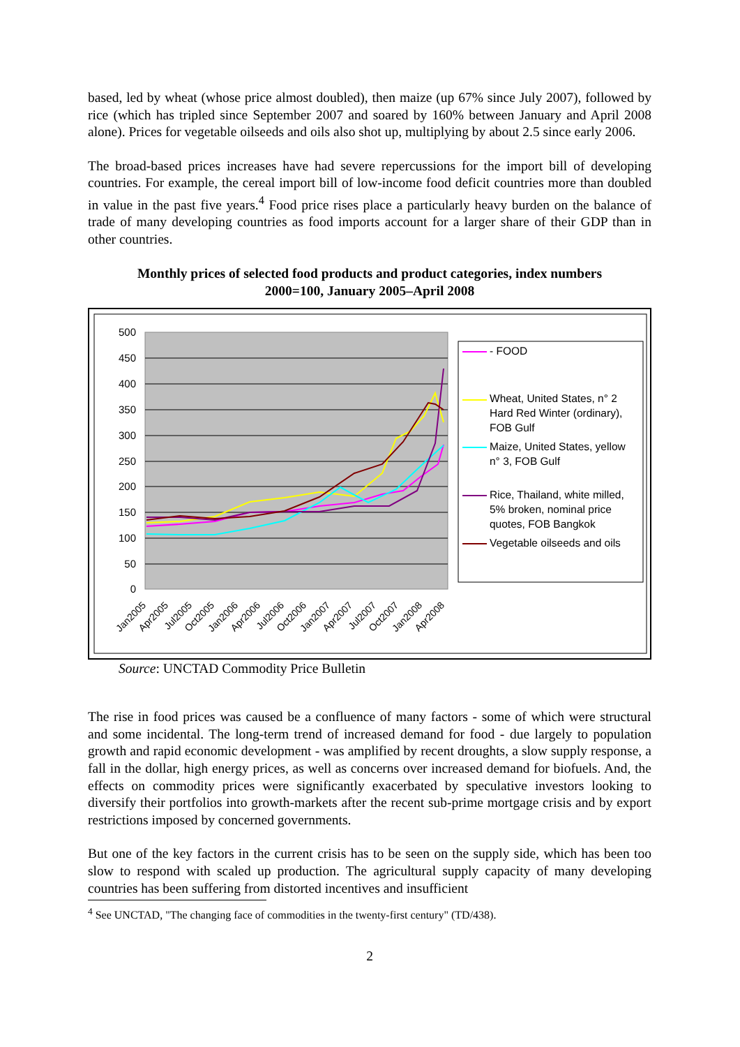based, led by wheat (whose price almost doubled), then maize (up 67% since July 2007), followed by rice (which has tripled since September 2007 and soared by 160% between January and April 2008 alone). Prices for vegetable oilseeds and oils also shot up, multiplying by about 2.5 since early 2006.
The broad-based prices increases have had severe repercussions for the import bill of developing countries. For example, the cereal import bill of low-income food deficit countries more than doubled in value in the past five years.<sup>4</sup> Food price rises place a particularly heavy burden on the balance of trade of many developing countries as food imports account for a larger share of their GDP than in other countries.
Monthly prices of selected food products and product categories, index numbers
2000=100, January 2005–April 2008
500
450
400
350
300
250
200
150
100
50
0
Jan2005
Apr2005
Jul2005
Oct2005
Jan2006
Apr2006
Jul2006
Oct2006
Jan2007
Apr2007
Jul2007
Oct2007
Jan2008
Apr2008
- FOOD
Wheat, United States, n° 2
Hard Red Winter (ordinary),
FOB Gulf
Maize, United States, yellow
n° 3, FOB Gulf
Rice, Thailand, white milled,
5% broken, nominal price
quotes, FOB Bangkok
Vegetable oilseeds and oils
Source: UNCTAD Commodity Price Bulletin
The rise in food prices was caused be a confluence of many factors - some of which were structural and some incidental. The long-term trend of increased demand for food - due largely to population growth and rapid economic development - was amplified by recent droughts, a slow supply response, a fall in the dollar, high energy prices, as well as concerns over increased demand for biofuels. And, the effects on commodity prices were significantly exacerbated by speculative investors looking to diversify their portfolios into growth-markets after the recent sub-prime mortgage crisis and by export restrictions imposed by concerned governments.
But one of the key factors in the current crisis has to be seen on the supply side, which has been too slow to respond with scaled up production. The agricultural supply capacity of many developing countries has been suffering from distorted incentives and insufficient
<sup>4</sup> See UNCTAD, "The changing face of commodities in the twenty-first century" (TD/438).
2